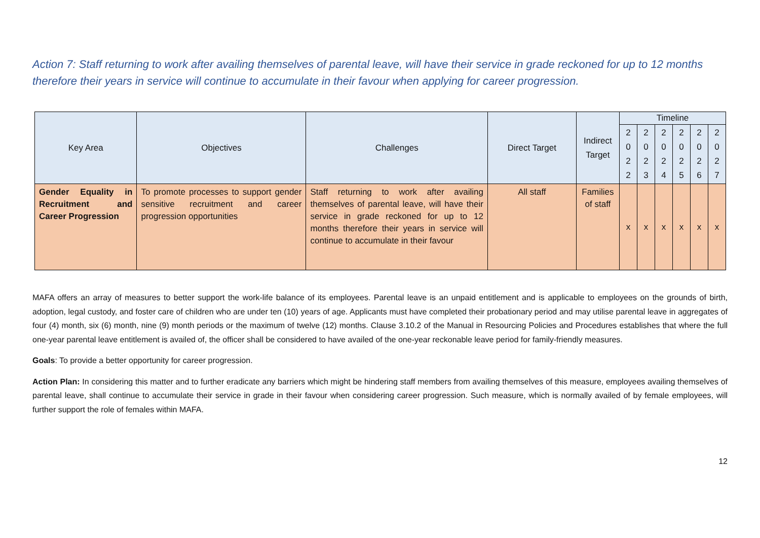Action 7: Staff returning to work after availing themselves of parental leave, will have their service in grade reckoned for up to 12 months therefore their years in service will continue to accumulate in their favour when applying for career progression.
| Key Area | Objectives | Challenges | Direct Target | Indirect Target | Timeline | | | | | |
| --- | --- | --- | --- | --- | --- | --- | --- | --- | --- | --- |
| | | | | | 2 0 2 2 | 2 0 2 3 | 2 0 2 4 | 2 0 2 5 | 2 0 2 6 | 2 0 2 7 |
| Gender Equality in Recruitment and Career Progression | To promote processes to support gender sensitive recruitment and career progression opportunities | Staff returning to work after availing themselves of parental leave, will have their service in grade reckoned for up to 12 months therefore their years in service will continue to accumulate in their favour | All staff | Families of staff | x | x | x | x | x | x |
MAFA offers an array of measures to better support the work-life balance of its employees. Parental leave is an unpaid entitlement and is applicable to employees on the grounds of birth, adoption, legal custody, and foster care of children who are under ten (10) years of age. Applicants must have completed their probationary period and may utilise parental leave in aggregates of four (4) month, six (6) month, nine (9) month periods or the maximum of twelve (12) months. Clause 3.10.2 of the Manual in Resourcing Policies and Procedures establishes that where the full one-year parental leave entitlement is availed of, the officer shall be considered to have availed of the one-year reckonable leave period for family-friendly measures.
Goals: To provide a better opportunity for career progression.
Action Plan: In considering this matter and to further eradicate any barriers which might be hindering staff members from availing themselves of this measure, employees availing themselves of parental leave, shall continue to accumulate their service in grade in their favour when considering career progression. Such measure, which is normally availed of by female employees, will further support the role of females within MAFA.
12